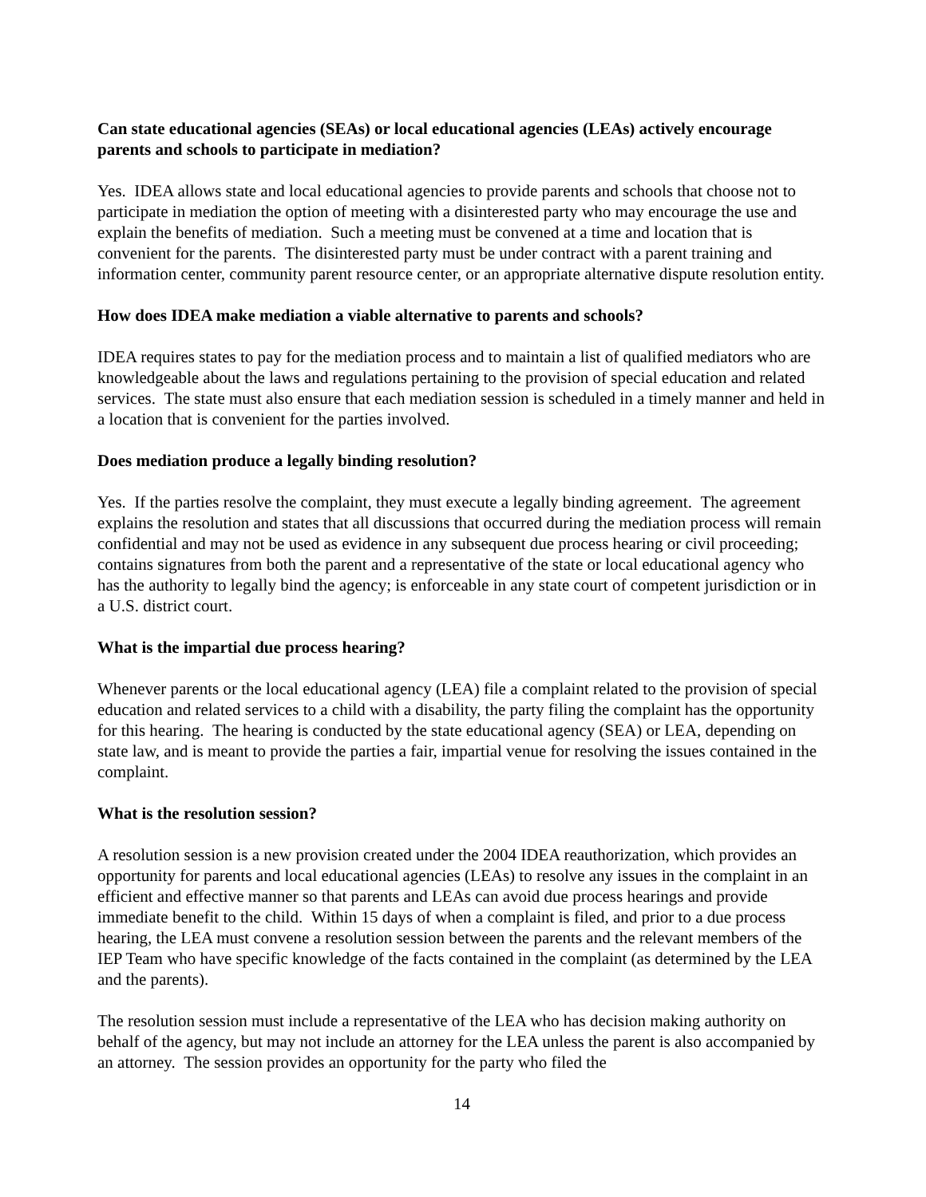Can state educational agencies (SEAs) or local educational agencies (LEAs) actively encourage parents and schools to participate in mediation?
Yes. IDEA allows state and local educational agencies to provide parents and schools that choose not to participate in mediation the option of meeting with a disinterested party who may encourage the use and explain the benefits of mediation. Such a meeting must be convened at a time and location that is convenient for the parents. The disinterested party must be under contract with a parent training and information center, community parent resource center, or an appropriate alternative dispute resolution entity.
How does IDEA make mediation a viable alternative to parents and schools?
IDEA requires states to pay for the mediation process and to maintain a list of qualified mediators who are knowledgeable about the laws and regulations pertaining to the provision of special education and related services. The state must also ensure that each mediation session is scheduled in a timely manner and held in a location that is convenient for the parties involved.
Does mediation produce a legally binding resolution?
Yes. If the parties resolve the complaint, they must execute a legally binding agreement. The agreement explains the resolution and states that all discussions that occurred during the mediation process will remain confidential and may not be used as evidence in any subsequent due process hearing or civil proceeding; contains signatures from both the parent and a representative of the state or local educational agency who has the authority to legally bind the agency; is enforceable in any state court of competent jurisdiction or in a U.S. district court.
What is the impartial due process hearing?
Whenever parents or the local educational agency (LEA) file a complaint related to the provision of special education and related services to a child with a disability, the party filing the complaint has the opportunity for this hearing. The hearing is conducted by the state educational agency (SEA) or LEA, depending on state law, and is meant to provide the parties a fair, impartial venue for resolving the issues contained in the complaint.
What is the resolution session?
A resolution session is a new provision created under the 2004 IDEA reauthorization, which provides an opportunity for parents and local educational agencies (LEAs) to resolve any issues in the complaint in an efficient and effective manner so that parents and LEAs can avoid due process hearings and provide immediate benefit to the child. Within 15 days of when a complaint is filed, and prior to a due process hearing, the LEA must convene a resolution session between the parents and the relevant members of the IEP Team who have specific knowledge of the facts contained in the complaint (as determined by the LEA and the parents).
The resolution session must include a representative of the LEA who has decision making authority on behalf of the agency, but may not include an attorney for the LEA unless the parent is also accompanied by an attorney. The session provides an opportunity for the party who filed the
14